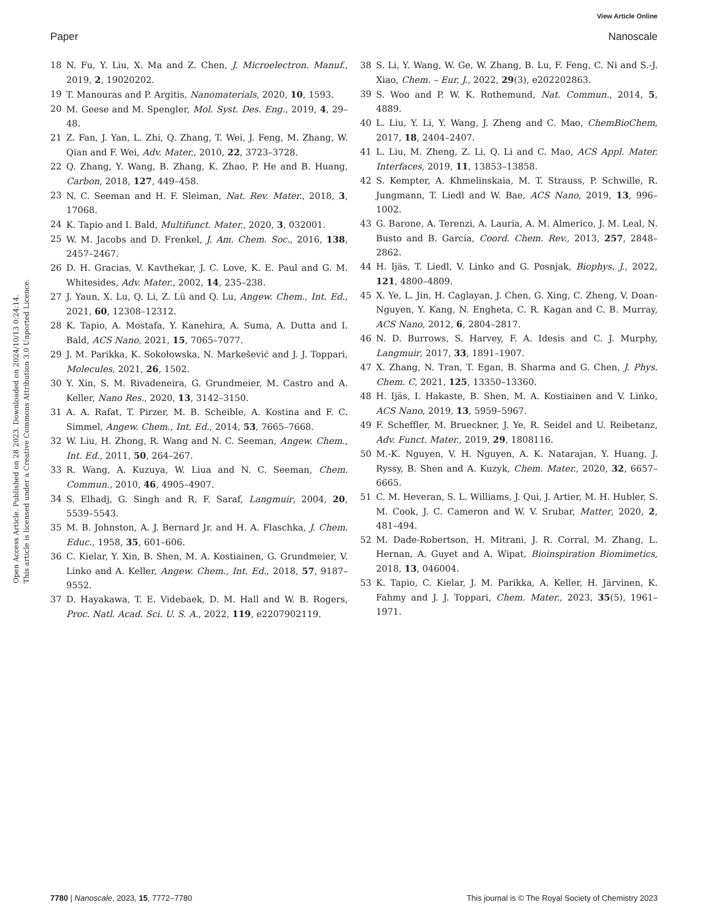View Article Online
Paper Nanoscale
Open Access Article. Published on 28 2023. Downloaded on 2024/10/13 0:24:14.
This article is licensed under a Creative Commons Attribution 3.0 Unported Licence.
18 N. Fu, Y. Liu, X. Ma and Z. Chen, J. Microelectron. Manuf., 2019, 2, 19020202.
19 T. Manouras and P. Argitis, Nanomaterials, 2020, 10, 1593.
20 M. Geese and M. Spengler, Mol. Syst. Des. Eng., 2019, 4, 29–48.
21 Z. Fan, J. Yan, L. Zhi, Q. Zhang, T. Wei, J. Feng, M. Zhang, W. Qian and F. Wei, Adv. Mater., 2010, 22, 3723–3728.
22 Q. Zhang, Y. Wang, B. Zhang, K. Zhao, P. He and B. Huang, Carbon, 2018, 127, 449–458.
23 N. C. Seeman and H. F. Sleiman, Nat. Rev. Mater., 2018, 3, 17068.
24 K. Tapio and I. Bald, Multifunct. Mater., 2020, 3, 032001.
25 W. M. Jacobs and D. Frenkel, J. Am. Chem. Soc., 2016, 138, 2457–2467.
26 D. H. Gracias, V. Kavthekar, J. C. Love, K. E. Paul and G. M. Whitesides, Adv. Mater., 2002, 14, 235–238.
27 J. Yaun, X. Lu, Q. Li, Z. Lü and Q. Lu, Angew. Chem., Int. Ed., 2021, 60, 12308–12312.
28 K. Tapio, A. Mostafa, Y. Kanehira, A. Suma, A. Dutta and I. Bald, ACS Nano, 2021, 15, 7065–7077.
29 J. M. Parikka, K. Sokołowska, N. Markešević and J. J. Toppari, Molecules, 2021, 26, 1502.
30 Y. Xin, S. M. Rivadeneira, G. Grundmeier, M. Castro and A. Keller, Nano Res., 2020, 13, 3142–3150.
31 A. A. Rafat, T. Pirzer, M. B. Scheible, A. Kostina and F. C. Simmel, Angew. Chem., Int. Ed., 2014, 53, 7665–7668.
32 W. Liu, H. Zhong, R. Wang and N. C. Seeman, Angew. Chem., Int. Ed., 2011, 50, 264–267.
33 R. Wang, A. Kuzuya, W. Liua and N. C. Seeman, Chem. Commun., 2010, 46, 4905–4907.
34 S. Elhadj, G. Singh and R. F. Saraf, Langmuir, 2004, 20, 5539–5543.
35 M. B. Johnston, A. J. Bernard Jr. and H. A. Flaschka, J. Chem. Educ., 1958, 35, 601–606.
36 C. Kielar, Y. Xin, B. Shen, M. A. Kostiainen, G. Grundmeier, V. Linko and A. Keller, Angew. Chem., Int. Ed., 2018, 57, 9187–9552.
37 D. Hayakawa, T. E. Videbaek, D. M. Hall and W. B. Rogers, Proc. Natl. Acad. Sci. U. S. A., 2022, 119, e2207902119.
38 S. Li, Y. Wang, W. Ge, W. Zhang, B. Lu, F. Feng, C. Ni and S.-J. Xiao, Chem. – Eur. J., 2022, 29(3), e202202863.
39 S. Woo and P. W. K. Rothemund, Nat. Commun., 2014, 5, 4889.
40 L. Liu, Y. Li, Y. Wang, J. Zheng and C. Mao, ChemBioChem, 2017, 18, 2404–2407.
41 L. Liu, M. Zheng, Z. Li, Q. Li and C. Mao, ACS Appl. Mater. Interfaces, 2019, 11, 13853–13858.
42 S. Kempter, A. Khmelinskaia, M. T. Strauss, P. Schwille, R. Jungmann, T. Liedl and W. Bae, ACS Nano, 2019, 13, 996–1002.
43 G. Barone, A. Terenzi, A. Lauria, A. M. Almerico, J. M. Leal, N. Busto and B. García, Coord. Chem. Rev., 2013, 257, 2848–2862.
44 H. Ijäs, T. Liedl, V. Linko and G. Posnjak, Biophys. J., 2022, 121, 4800–4809.
45 X. Ye, L. Jin, H. Caglayan, J. Chen, G. Xing, C. Zheng, V. Doan-Nguyen, Y. Kang, N. Engheta, C. R. Kagan and C. B. Murray, ACS Nano, 2012, 6, 2804–2817.
46 N. D. Burrows, S. Harvey, F. A. Idesis and C. J. Murphy, Langmuir, 2017, 33, 1891–1907.
47 X. Zhang, N. Tran, T. Egan, B. Sharma and G. Chen, J. Phys. Chem. C, 2021, 125, 13350–13360.
48 H. Ijäs, I. Hakaste, B. Shen, M. A. Kostiainen and V. Linko, ACS Nano, 2019, 13, 5959–5967.
49 F. Scheffler, M. Brueckner, J. Ye, R. Seidel and U. Reibetanz, Adv. Funct. Mater., 2019, 29, 1808116.
50 M.-K. Nguyen, V. H. Nguyen, A. K. Natarajan, Y. Huang, J. Ryssy, B. Shen and A. Kuzyk, Chem. Mater., 2020, 32, 6657–6665.
51 C. M. Heveran, S. L. Williams, J. Qui, J. Artier, M. H. Hubler, S. M. Cook, J. C. Cameron and W. V. Srubar, Matter, 2020, 2, 481–494.
52 M. Dade-Robertson, H. Mitrani, J. R. Corral, M. Zhang, L. Hernan, A. Guyet and A. Wipat, Bioinspiration Biomimetics, 2018, 13, 046004.
53 K. Tapio, C. Kielar, J. M. Parikka, A. Keller, H. Järvinen, K. Fahmy and J. J. Toppari, Chem. Mater., 2023, 35(5), 1961–1971.
7780 | Nanoscale, 2023, 15, 7772–7780 This journal is © The Royal Society of Chemistry 2023